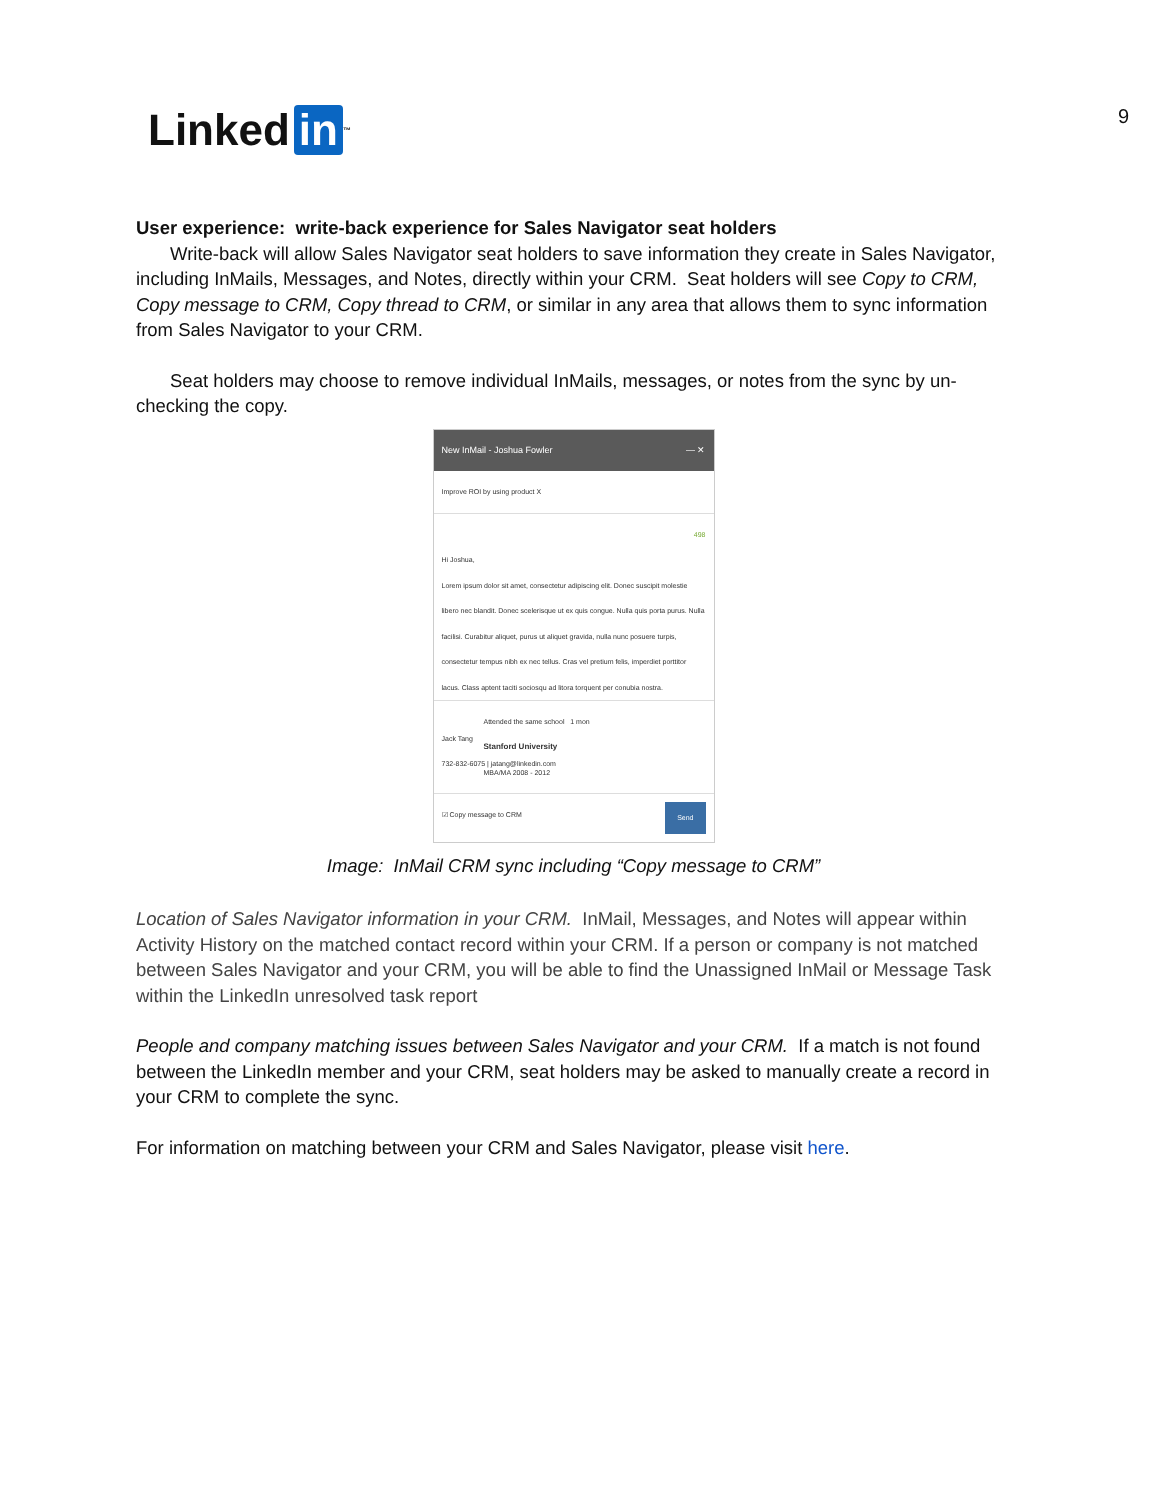Linked in ™
9
User experience: write-back experience for Sales Navigator seat holders
Write-back will allow Sales Navigator seat holders to save information they create in Sales Navigator, including InMails, Messages, and Notes, directly within your CRM. Seat holders will see Copy to CRM, Copy message to CRM, Copy thread to CRM, or similar in any area that allows them to sync information from Sales Navigator to your CRM.
Seat holders may choose to remove individual InMails, messages, or notes from the sync by un-checking the copy.
New InMail - Joshua Fowler — ✕
Improve ROI by using product X
498
Hi Joshua,
Lorem ipsum dolor sit amet, consectetur adipiscing elit. Donec suscipit molestie libero nec blandit. Donec scelerisque ut ex quis congue. Nulla quis porta purus. Nulla facilisi. Curabitur aliquet, purus ut aliquet gravida, nulla nunc posuere turpis, consectetur tempus nibh ex nec tellus. Cras vel pretium felis, imperdiet porttitor lacus. Class aptent taciti sociosqu ad litora torquent per conubia nostra.
Jack Tang
732-832-6075 | jatang@linkedin.com
Attended the same school 1 mon
Stanford University
MBA/MA 2008 - 2012
☑ Copy message to CRM Send
Image: InMail CRM sync including “Copy message to CRM”
Location of Sales Navigator information in your CRM. InMail, Messages, and Notes will appear within Activity History on the matched contact record within your CRM. If a person or company is not matched between Sales Navigator and your CRM, you will be able to find the Unassigned InMail or Message Task within the LinkedIn unresolved task report
People and company matching issues between Sales Navigator and your CRM. If a match is not found between the LinkedIn member and your CRM, seat holders may be asked to manually create a record in your CRM to complete the sync.
For information on matching between your CRM and Sales Navigator, please visit here.